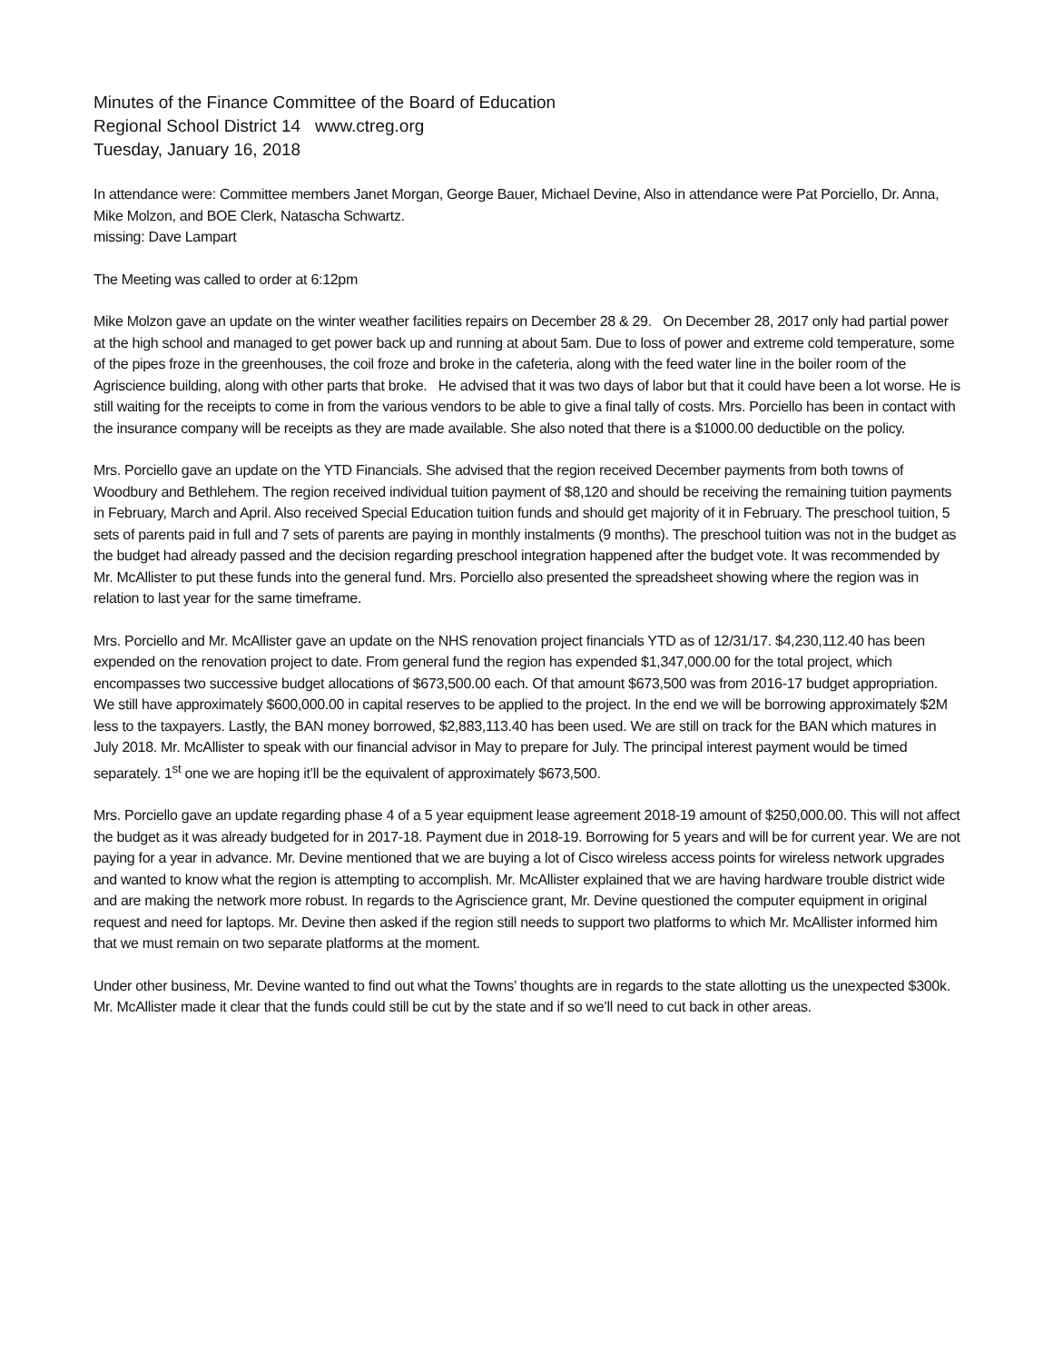Minutes of the Finance Committee of the Board of Education
Regional School District 14 www.ctreg.org
Tuesday, January 16, 2018
In attendance were: Committee members Janet Morgan, George Bauer, Michael Devine, Also in attendance were Pat Porciello, Dr. Anna, Mike Molzon, and BOE Clerk, Natascha Schwartz.
missing: Dave Lampart
The Meeting was called to order at 6:12pm
Mike Molzon gave an update on the winter weather facilities repairs on December 28 & 29. On December 28, 2017 only had partial power at the high school and managed to get power back up and running at about 5am. Due to loss of power and extreme cold temperature, some of the pipes froze in the greenhouses, the coil froze and broke in the cafeteria, along with the feed water line in the boiler room of the Agriscience building, along with other parts that broke. He advised that it was two days of labor but that it could have been a lot worse. He is still waiting for the receipts to come in from the various vendors to be able to give a final tally of costs. Mrs. Porciello has been in contact with the insurance company will be receipts as they are made available. She also noted that there is a $1000.00 deductible on the policy.
Mrs. Porciello gave an update on the YTD Financials. She advised that the region received December payments from both towns of Woodbury and Bethlehem. The region received individual tuition payment of $8,120 and should be receiving the remaining tuition payments in February, March and April. Also received Special Education tuition funds and should get majority of it in February. The preschool tuition, 5 sets of parents paid in full and 7 sets of parents are paying in monthly instalments (9 months). The preschool tuition was not in the budget as the budget had already passed and the decision regarding preschool integration happened after the budget vote. It was recommended by Mr. McAllister to put these funds into the general fund. Mrs. Porciello also presented the spreadsheet showing where the region was in relation to last year for the same timeframe.
Mrs. Porciello and Mr. McAllister gave an update on the NHS renovation project financials YTD as of 12/31/17. $4,230,112.40 has been expended on the renovation project to date. From general fund the region has expended $1,347,000.00 for the total project, which encompasses two successive budget allocations of $673,500.00 each. Of that amount $673,500 was from 2016-17 budget appropriation. We still have approximately $600,000.00 in capital reserves to be applied to the project. In the end we will be borrowing approximately $2M less to the taxpayers. Lastly, the BAN money borrowed, $2,883,113.40 has been used. We are still on track for the BAN which matures in July 2018. Mr. McAllister to speak with our financial advisor in May to prepare for July. The principal interest payment would be timed separately. 1<sup>st</sup> one we are hoping it’ll be the equivalent of approximately $673,500.
Mrs. Porciello gave an update regarding phase 4 of a 5 year equipment lease agreement 2018-19 amount of $250,000.00. This will not affect the budget as it was already budgeted for in 2017-18. Payment due in 2018-19. Borrowing for 5 years and will be for current year. We are not paying for a year in advance. Mr. Devine mentioned that we are buying a lot of Cisco wireless access points for wireless network upgrades and wanted to know what the region is attempting to accomplish. Mr. McAllister explained that we are having hardware trouble district wide and are making the network more robust. In regards to the Agriscience grant, Mr. Devine questioned the computer equipment in original request and need for laptops. Mr. Devine then asked if the region still needs to support two platforms to which Mr. McAllister informed him that we must remain on two separate platforms at the moment.
Under other business, Mr. Devine wanted to find out what the Towns’ thoughts are in regards to the state allotting us the unexpected $300k. Mr. McAllister made it clear that the funds could still be cut by the state and if so we’ll need to cut back in other areas.